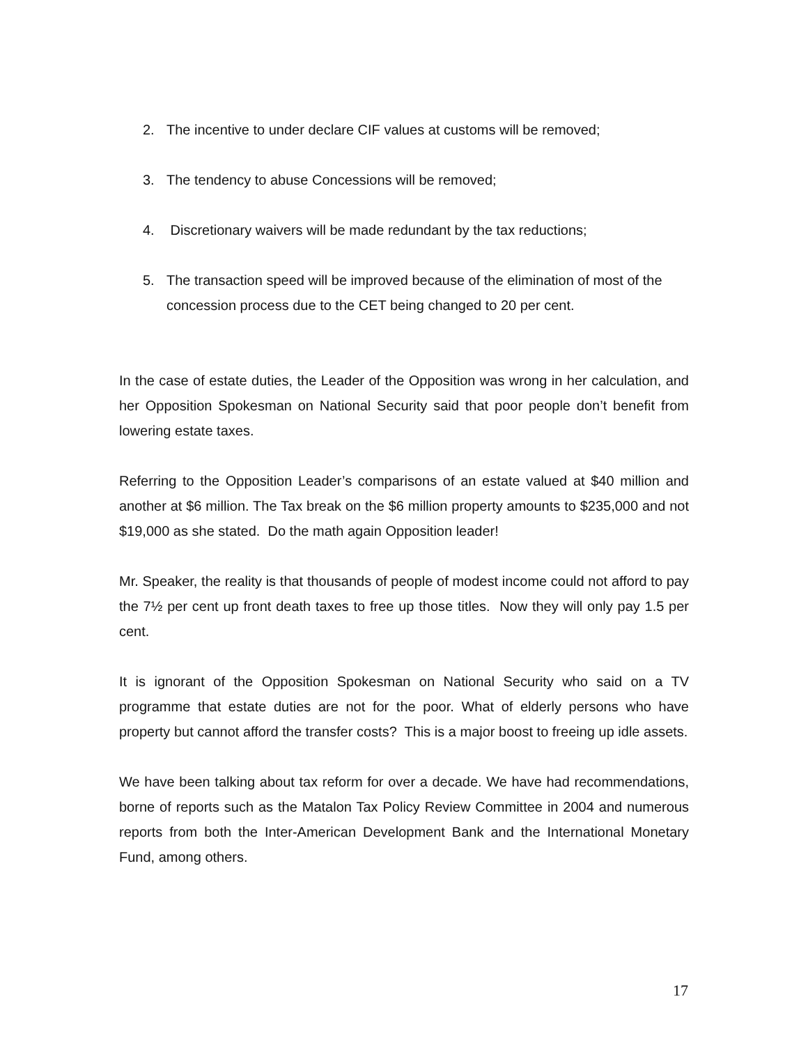2. The incentive to under declare CIF values at customs will be removed;
3. The tendency to abuse Concessions will be removed;
4. Discretionary waivers will be made redundant by the tax reductions;
5. The transaction speed will be improved because of the elimination of most of the concession process due to the CET being changed to 20 per cent.
In the case of estate duties, the Leader of the Opposition was wrong in her calculation, and her Opposition Spokesman on National Security said that poor people don’t benefit from lowering estate taxes.
Referring to the Opposition Leader’s comparisons of an estate valued at $40 million and another at $6 million. The Tax break on the $6 million property amounts to $235,000 and not $19,000 as she stated. Do the math again Opposition leader!
Mr. Speaker, the reality is that thousands of people of modest income could not afford to pay the 7½ per cent up front death taxes to free up those titles. Now they will only pay 1.5 per cent.
It is ignorant of the Opposition Spokesman on National Security who said on a TV programme that estate duties are not for the poor. What of elderly persons who have property but cannot afford the transfer costs? This is a major boost to freeing up idle assets.
We have been talking about tax reform for over a decade. We have had recommendations, borne of reports such as the Matalon Tax Policy Review Committee in 2004 and numerous reports from both the Inter-American Development Bank and the International Monetary Fund, among others.
17